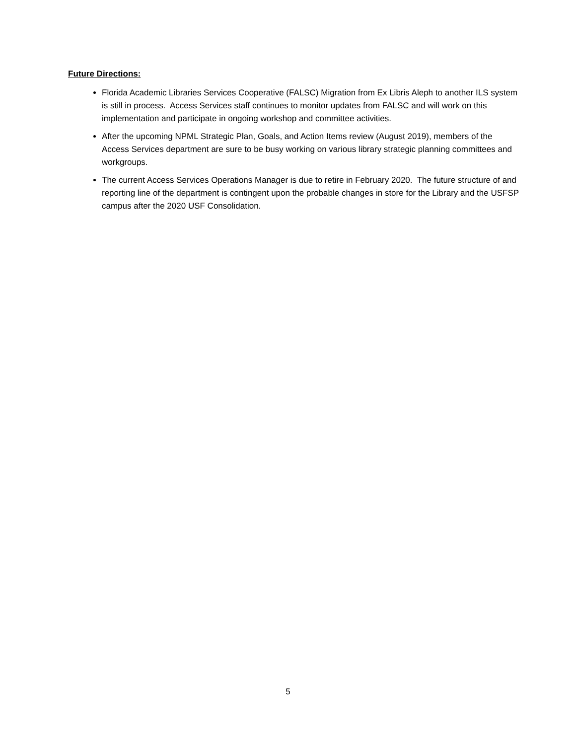Future Directions:
Florida Academic Libraries Services Cooperative (FALSC) Migration from Ex Libris Aleph to another ILS system is still in process. Access Services staff continues to monitor updates from FALSC and will work on this implementation and participate in ongoing workshop and committee activities.
After the upcoming NPML Strategic Plan, Goals, and Action Items review (August 2019), members of the Access Services department are sure to be busy working on various library strategic planning committees and workgroups.
The current Access Services Operations Manager is due to retire in February 2020. The future structure of and reporting line of the department is contingent upon the probable changes in store for the Library and the USFSP campus after the 2020 USF Consolidation.
5